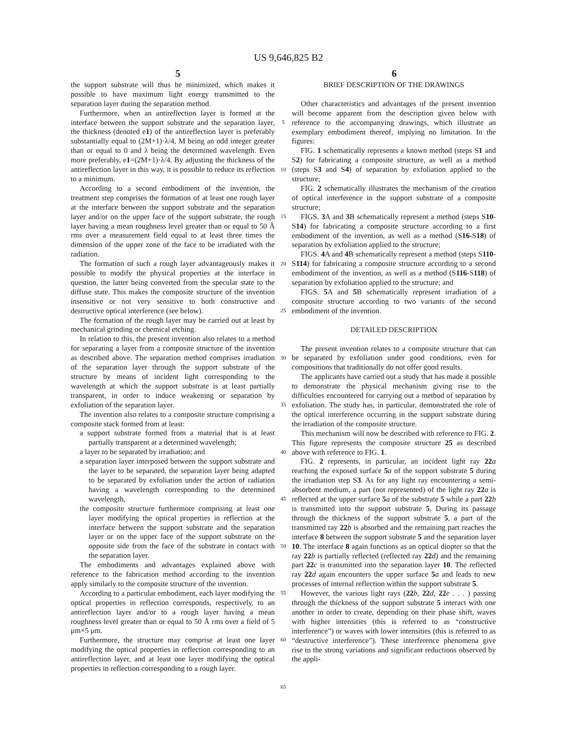US 9,646,825 B2
5 6
the support substrate will thus be minimized, which makes it possible to have maximum light energy transmitted to the separation layer during the separation method.
Furthermore, when an antireflection layer is formed at the interface between the support substrate and the separation layer, the thickness (denoted e1) of the antireflection layer is preferably substantially equal to (2M+1)·λ/4, M being an odd integer greater than or equal to 0 and λ being the determined wavelength. Even more preferably, e1=(2M+1)·λ/4. By adjusting the thickness of the antireflection layer in this way, it is possible to reduce its reflection to a minimum.
According to a second embodiment of the invention, the treatment step comprises the formation of at least one rough layer at the interface between the support substrate and the separation layer and/or on the upper face of the support substrate, the rough layer having a mean roughness level greater than or equal to 50 Å rms over a measurement field equal to at least three times the dimension of the upper zone of the face to be irradiated with the radiation.
The formation of such a rough layer advantageously makes it possible to modify the physical properties at the interface in question, the latter being converted from the specular state to the diffuse state. This makes the composite structure of the invention insensitive or not very sensitive to both constructive and destructive optical interference (see below).
The formation of the rough layer may be carried out at least by mechanical grinding or chemical etching.
In relation to this, the present invention also relates to a method for separating a layer from a composite structure of the invention as described above. The separation method comprises irradiation of the separation layer through the support substrate of the structure by means of incident light corresponding to the wavelength at which the support substrate is at least partially transparent, in order to induce weakening or separation by exfoliation of the separation layer.
The invention also relates to a composite structure comprising a composite stack formed from at least:
a support substrate formed from a material that is at least partially transparent at a determined wavelength;
a layer to be separated by irradiation; and
a separation layer interposed between the support substrate and the layer to be separated, the separation layer being adapted to be separated by exfoliation under the action of radiation having a wavelength corresponding to the determined wavelength,
the composite structure furthermore comprising at least one layer modifying the optical properties in reflection at the interface between the support substrate and the separation layer or on the upper face of the support substrate on the opposite side from the face of the substrate in contact with the separation layer.
The embodiments and advantages explained above with reference to the fabrication method according to the invention apply similarly to the composite structure of the invention.
According to a particular embodiment, each layer modifying the optical properties in reflection corresponds, respectively, to an antireflection layer and/or to a rough layer having a mean roughness level greater than or equal to 50 Å rms over a field of 5 μm×5 μm.
Furthermore, the structure may comprise at least one layer modifying the optical properties in reflection corresponding to an antireflection layer, and at least one layer modifying the optical properties in reflection corresponding to a rough layer.
5
10
15
20
25
30
35
40
45
50
55
60
65
BRIEF DESCRIPTION OF THE DRAWINGS
Other characteristics and advantages of the present invention will become apparent from the description given below with reference to the accompanying drawings, which illustrate an exemplary embodiment thereof, implying no limitation. In the figures:
FIG. 1 schematically represents a known method (steps S1 and S2) for fabricating a composite structure, as well as a method (steps S3 and S4) of separation by exfoliation applied to the structure;
FIG. 2 schematically illustrates the mechanism of the creation of optical interference in the support substrate of a composite structure;
FIGS. 3 A and 3 B schematically represent a method (steps S10-S14) for fabricating a composite structure according to a first embodiment of the invention, as well as a method (S16-S18) of separation by exfoliation applied to the structure;
FIGS. 4 A and 4 B schematically represent a method (steps S110-S114) for fabricating a composite structure according to a second embodiment of the invention, as well as a method (S116-S118) of separation by exfoliation applied to the structure; and
FIGS. 5 A and 5 B schematically represent irradiation of a composite structure according to two variants of the second embodiment of the invention.
DETAILED DESCRIPTION
The present invention relates to a composite structure that can be separated by exfoliation under good conditions, even for compositions that traditionally do not offer good results.
The applicants have carried out a study that has made it possible to demonstrate the physical mechanism giving rise to the difficulties encountered for carrying out a method of separation by exfoliation. The study has, in particular, demonstrated the role of the optical interference occurring in the support substrate during the irradiation of the composite structure.
This mechanism will now be described with reference to FIG. 2. This figure represents the composite structure 25 as described above with reference to FIG. 1.
FIG. 2 represents, in particular, an incident light ray 22 a reaching the exposed surface 5 a of the support substrate 5 during the irradiation step S3. As for any light ray encountering a semi-absorbent medium, a part (not represented) of the light ray 22 a is reflected at the upper surface 5 a of the substrate 5 while a part 22 b is transmitted into the support substrate 5. During its passage through the thickness of the support substrate 5, a part of the transmitted ray 22 b is absorbed and the remaining part reaches the interface 8 between the support substrate 5 and the separation layer 10. The interface 8 again functions as an optical diopter so that the ray 22 b is partially reflected (reflected ray 22 d) and the remaining part 22 c is transmitted into the separation layer 10. The reflected ray 22 d again encounters the upper surface 5 a and leads to new processes of internal reflection within the support substrate 5.
However, the various light rays (22 b, 22 d, 22 e . . . ) passing through the thickness of the support substrate 5 interact with one another in order to create, depending on their phase shift, waves with higher intensities (this is referred to as “constructive interference”) or waves with lower intensities (this is referred to as “destructive interference”). These interference phenomena give rise to the strong variations and significant reductions observed by the appli-